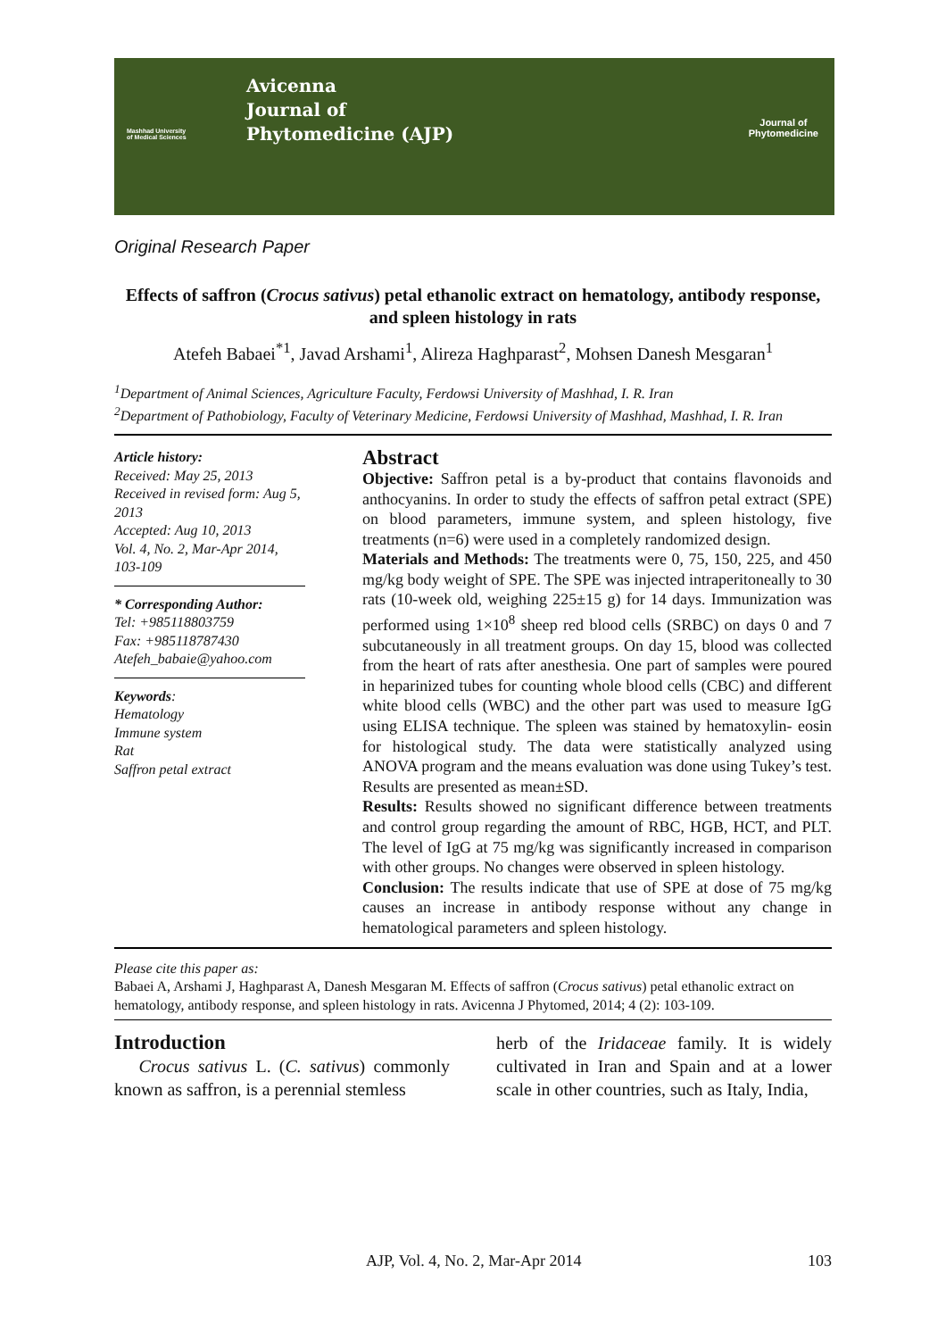Mashhad University
of Medical Sciences
Avicenna
Journal of
Phytomedicine (AJP)
Journal of
Phytomedicine
Original Research Paper
Effects of saffron (Crocus sativus) petal ethanolic extract on hematology, antibody response, and spleen histology in rats
Atefeh Babaei<sup>*1</sup>, Javad Arshami<sup>1</sup>, Alireza Haghparast<sup>2</sup>, Mohsen Danesh Mesgaran<sup>1</sup>
<sup>1</sup> Department of Animal Sciences, Agriculture Faculty, Ferdowsi University of Mashhad, I. R. Iran
<sup>2</sup> Department of Pathobiology, Faculty of Veterinary Medicine, Ferdowsi University of Mashhad, Mashhad, I. R. Iran
Article history:
Received: May 25, 2013
Received in revised form: Aug 5, 2013
Accepted: Aug 10, 2013
Vol. 4, No. 2, Mar-Apr 2014, 103-109
* Corresponding Author:
Tel: +985118803759
Fax: +985118787430
Atefeh_babaie@yahoo.com
Keywords:
Hematology
Immune system
Rat
Saffron petal extract
Abstract
Objective: Saffron petal is a by-product that contains flavonoids and anthocyanins. In order to study the effects of saffron petal extract (SPE) on blood parameters, immune system, and spleen histology, five treatments (n=6) were used in a completely randomized design.
Materials and Methods: The treatments were 0, 75, 150, 225, and 450 mg/kg body weight of SPE. The SPE was injected intraperitoneally to 30 rats (10-week old, weighing 225±15 g) for 14 days. Immunization was performed using 1×10<sup>8</sup> sheep red blood cells (SRBC) on days 0 and 7 subcutaneously in all treatment groups. On day 15, blood was collected from the heart of rats after anesthesia. One part of samples were poured in heparinized tubes for counting whole blood cells (CBC) and different white blood cells (WBC) and the other part was used to measure IgG using ELISA technique. The spleen was stained by hematoxylin- eosin for histological study. The data were statistically analyzed using ANOVA program and the means evaluation was done using Tukey’s test. Results are presented as mean±SD.
Results: Results showed no significant difference between treatments and control group regarding the amount of RBC, HGB, HCT, and PLT. The level of IgG at 75 mg/kg was significantly increased in comparison with other groups. No changes were observed in spleen histology.
Conclusion: The results indicate that use of SPE at dose of 75 mg/kg causes an increase in antibody response without any change in hematological parameters and spleen histology.
Please cite this paper as:
Babaei A, Arshami J, Haghparast A, Danesh Mesgaran M. Effects of saffron (Crocus sativus) petal ethanolic extract on hematology, antibody response, and spleen histology in rats. Avicenna J Phytomed, 2014; 4 (2): 103-109.
Introduction
Crocus sativus L. (C. sativus) commonly known as saffron, is a perennial stemless
herb of the Iridaceae family. It is widely cultivated in Iran and Spain and at a lower scale in other countries, such as Italy, India,
AJP, Vol. 4, No. 2, Mar-Apr 2014 103